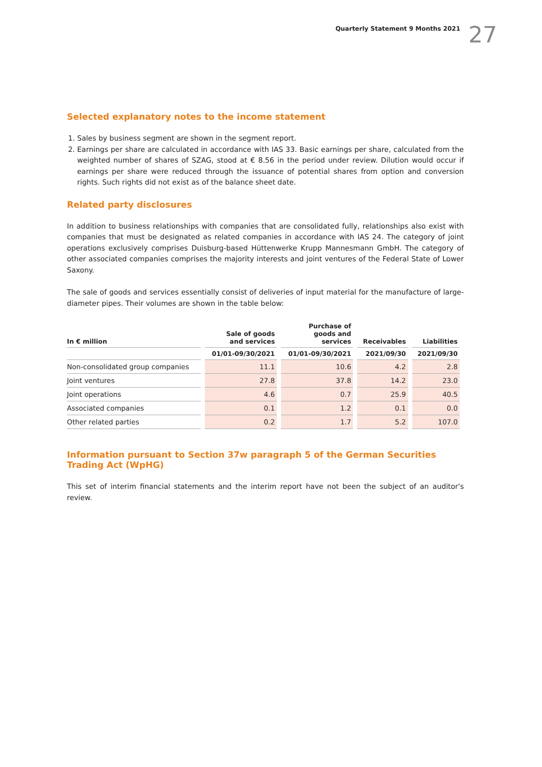Quarterly Statement 9 Months 2021 27
Selected explanatory notes to the income statement
1. Sales by business segment are shown in the segment report.
2. Earnings per share are calculated in accordance with IAS 33. Basic earnings per share, calculated from the weighted number of shares of SZAG, stood at € 8.56 in the period under review. Dilution would occur if earnings per share were reduced through the issuance of potential shares from option and conversion rights. Such rights did not exist as of the balance sheet date.
Related party disclosures
In addition to business relationships with companies that are consolidated fully, relationships also exist with companies that must be designated as related companies in accordance with IAS 24. The category of joint operations exclusively comprises Duisburg-based Hüttenwerke Krupp Mannesmann GmbH. The category of other associated companies comprises the majority interests and joint ventures of the Federal State of Lower Saxony.
The sale of goods and services essentially consist of deliveries of input material for the manufacture of large-diameter pipes. Their volumes are shown in the table below:
| In € million | Sale of goods and services | Purchase of goods and services | Receivables | Liabilities |
| --- | --- | --- | --- | --- |
| | 01/01-09/30/2021 | 01/01-09/30/2021 | 2021/09/30 | 2021/09/30 |
| Non-consolidated group companies | 11.1 | 10.6 | 4.2 | 2.8 |
| Joint ventures | 27.8 | 37.8 | 14.2 | 23.0 |
| Joint operations | 4.6 | 0.7 | 25.9 | 40.5 |
| Associated companies | 0.1 | 1.2 | 0.1 | 0.0 |
| Other related parties | 0.2 | 1.7 | 5.2 | 107.0 |
Information pursuant to Section 37w paragraph 5 of the German Securities Trading Act (WpHG)
This set of interim financial statements and the interim report have not been the subject of an auditor's review.